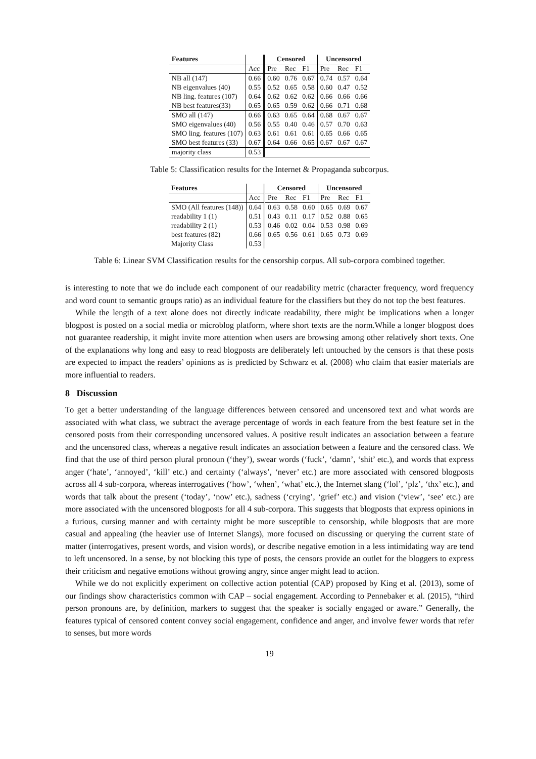| Features | | Censored | | | Uncensored | | |
| --- | --- | --- | --- | --- | --- | --- | --- |
| | Acc | Pre | Rec | F1 | Pre | Rec | F1 |
| NB all (147) | 0.66 | 0.60 | 0.76 | 0.67 | 0.74 | 0.57 | 0.64 |
| NB eigenvalues (40) | 0.55 | 0.52 | 0.65 | 0.58 | 0.60 | 0.47 | 0.52 |
| NB ling. features (107) | 0.64 | 0.62 | 0.62 | 0.62 | 0.66 | 0.66 | 0.66 |
| NB best features(33) | 0.65 | 0.65 | 0.59 | 0.62 | 0.66 | 0.71 | 0.68 |
| SMO all (147) | 0.66 | 0.63 | 0.65 | 0.64 | 0.68 | 0.67 | 0.67 |
| SMO eigenvalues (40) | 0.56 | 0.55 | 0.40 | 0.46 | 0.57 | 0.70 | 0.63 |
| SMO ling. features (107) | 0.63 | 0.61 | 0.61 | 0.61 | 0.65 | 0.66 | 0.65 |
| SMO best features (33) | 0.67 | 0.64 | 0.66 | 0.65 | 0.67 | 0.67 | 0.67 |
| majority class | 0.53 | | | | | | |
Table 5: Classification results for the Internet & Propaganda subcorpus.
| Features | | Censored | | | Uncensored | | |
| --- | --- | --- | --- | --- | --- | --- | --- |
| | Acc | Pre | Rec | F1 | Pre | Rec | F1 |
| SMO (All features (148)) | 0.64 | 0.63 | 0.58 | 0.60 | 0.65 | 0.69 | 0.67 |
| readability 1 (1) | 0.51 | 0.43 | 0.11 | 0.17 | 0.52 | 0.88 | 0.65 |
| readability 2 (1) | 0.53 | 0.46 | 0.02 | 0.04 | 0.53 | 0.98 | 0.69 |
| best features (82) | 0.66 | 0.65 | 0.56 | 0.61 | 0.65 | 0.73 | 0.69 |
| Majority Class | 0.53 | | | | | | |
Table 6: Linear SVM Classification results for the censorship corpus. All sub-corpora combined together.
is interesting to note that we do include each component of our readability metric (character frequency, word frequency and word count to semantic groups ratio) as an individual feature for the classifiers but they do not top the best features.
While the length of a text alone does not directly indicate readability, there might be implications when a longer blogpost is posted on a social media or microblog platform, where short texts are the norm.While a longer blogpost does not guarantee readership, it might invite more attention when users are browsing among other relatively short texts. One of the explanations why long and easy to read blogposts are deliberately left untouched by the censors is that these posts are expected to impact the readers’ opinions as is predicted by Schwarz et al. (2008) who claim that easier materials are more influential to readers.
8 Discussion
To get a better understanding of the language differences between censored and uncensored text and what words are associated with what class, we subtract the average percentage of words in each feature from the best feature set in the censored posts from their corresponding uncensored values. A positive result indicates an association between a feature and the uncensored class, whereas a negative result indicates an association between a feature and the censored class. We find that the use of third person plural pronoun (‘they’), swear words (‘fuck’, ‘damn’, ‘shit’ etc.), and words that express anger (‘hate’, ‘annoyed’, ‘kill’ etc.) and certainty (‘always’, ‘never’ etc.) are more associated with censored blogposts across all 4 sub-corpora, whereas interrogatives (‘how’, ‘when’, ‘what’ etc.), the Internet slang (‘lol’, ‘plz’, ‘thx’ etc.), and words that talk about the present (‘today’, ‘now’ etc.), sadness (‘crying’, ‘grief’ etc.) and vision (‘view’, ‘see’ etc.) are more associated with the uncensored blogposts for all 4 sub-corpora. This suggests that blogposts that express opinions in a furious, cursing manner and with certainty might be more susceptible to censorship, while blogposts that are more casual and appealing (the heavier use of Internet Slangs), more focused on discussing or querying the current state of matter (interrogatives, present words, and vision words), or describe negative emotion in a less intimidating way are tend to left uncensored. In a sense, by not blocking this type of posts, the censors provide an outlet for the bloggers to express their criticism and negative emotions without growing angry, since anger might lead to action.
While we do not explicitly experiment on collective action potential (CAP) proposed by King et al. (2013), some of our findings show characteristics common with CAP – social engagement. According to Pennebaker et al. (2015), “third person pronouns are, by definition, markers to suggest that the speaker is socially engaged or aware.” Generally, the features typical of censored content convey social engagement, confidence and anger, and involve fewer words that refer to senses, but more words
19